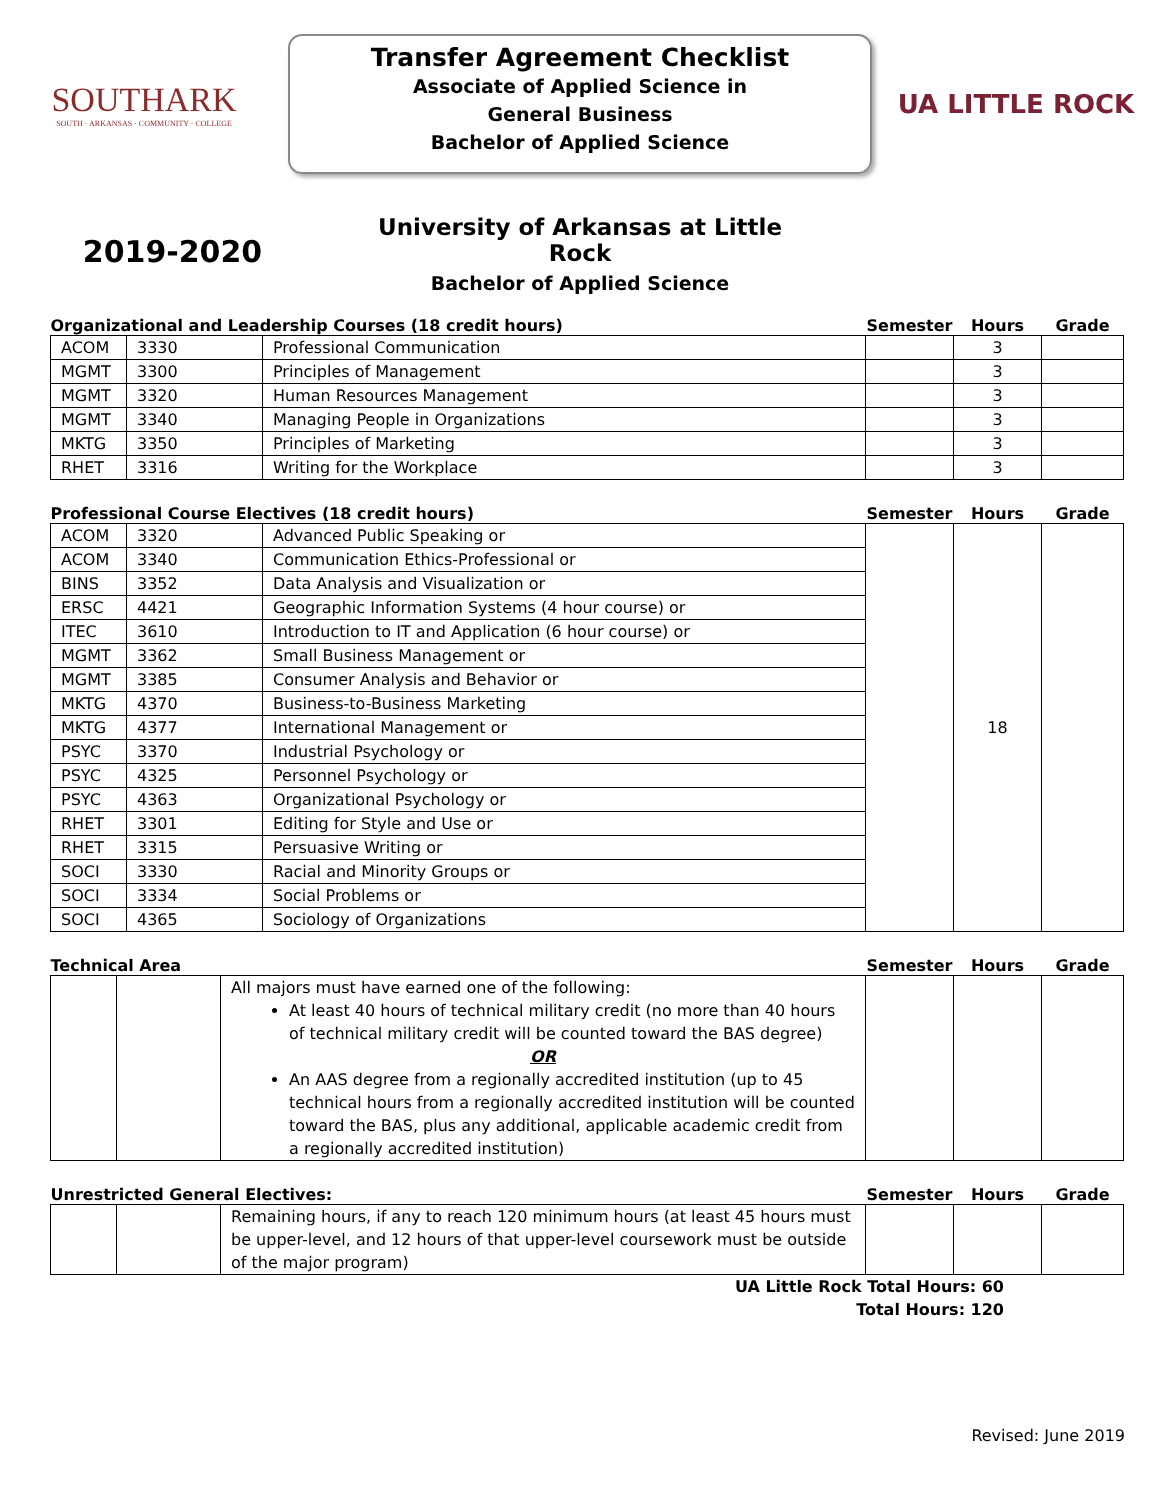SOUTHARK
SOUTH · ARKANSAS · COMMUNITY · COLLEGE
Transfer Agreement Checklist
Associate of Applied Science in
General Business
Bachelor of Applied Science
UA LITTLE ROCK
2019-2020
University of Arkansas at Little Rock
Bachelor of Applied Science
| Organizational and Leadership Courses (18 credit hours) | | | Semester | Hours | Grade |
| --- | --- | --- | --- | --- | --- |
| ACOM | 3330 | Professional Communication | | 3 | |
| MGMT | 3300 | Principles of Management | | 3 | |
| MGMT | 3320 | Human Resources Management | | 3 | |
| MGMT | 3340 | Managing People in Organizations | | 3 | |
| MKTG | 3350 | Principles of Marketing | | 3 | |
| RHET | 3316 | Writing for the Workplace | | 3 | |
| Professional Course Electives (18 credit hours) | | | Semester | Hours | Grade |
| --- | --- | --- | --- | --- | --- |
| ACOM | 3320 | Advanced Public Speaking or | | 18 | |
| ACOM | 3340 | Communication Ethics-Professional or | | | |
| BINS | 3352 | Data Analysis and Visualization or | | | |
| ERSC | 4421 | Geographic Information Systems (4 hour course) or | | | |
| ITEC | 3610 | Introduction to IT and Application (6 hour course) or | | | |
| MGMT | 3362 | Small Business Management or | | | |
| MGMT | 3385 | Consumer Analysis and Behavior or | | | |
| MKTG | 4370 | Business-to-Business Marketing | | | |
| MKTG | 4377 | International Management or | | | |
| PSYC | 3370 | Industrial Psychology or | | | |
| PSYC | 4325 | Personnel Psychology or | | | |
| PSYC | 4363 | Organizational Psychology or | | | |
| RHET | 3301 | Editing for Style and Use or | | | |
| RHET | 3315 | Persuasive Writing or | | | |
| SOCI | 3330 | Racial and Minority Groups or | | | |
| SOCI | 3334 | Social Problems or | | | |
| SOCI | 4365 | Sociology of Organizations | | | |
| Technical Area | | | Semester | Hours | Grade |
| --- | --- | --- | --- | --- | --- |
| | | All majors must have earned one of the following: At least 40 hours of technical military credit (no more than 40 hours of technical military credit will be counted toward the BAS degree) OR An AAS degree from a regionally accredited institution (up to 45 technical hours from a regionally accredited institution will be counted toward the BAS, plus any additional, applicable academic credit from a regionally accredited institution) | | | |
| Unrestricted General Electives: | | | Semester | Hours | Grade |
| --- | --- | --- | --- | --- | --- |
| | | Remaining hours, if any to reach 120 minimum hours (at least 45 hours must be upper-level, and 12 hours of that upper-level coursework must be outside of the major program) | | | |
UA Little Rock Total Hours: 60
Total Hours: 120
Revised: June 2019